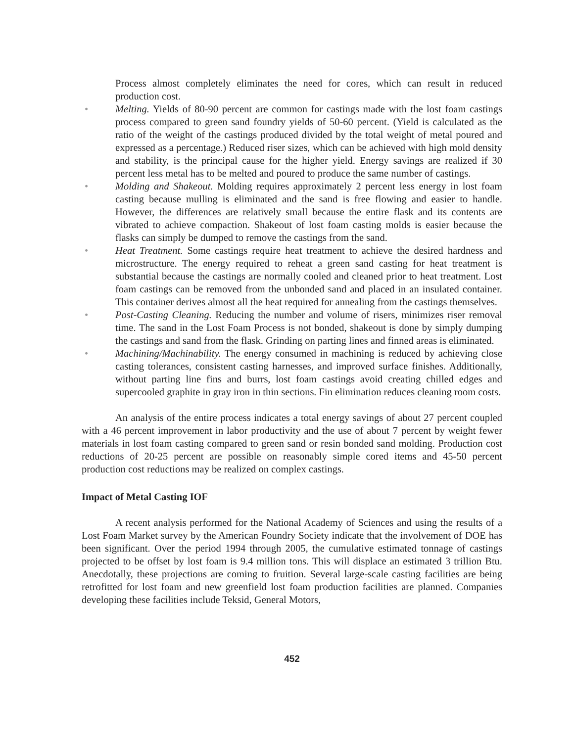Process almost completely eliminates the need for cores, which can result in reduced production cost.
• Melting. Yields of 80-90 percent are common for castings made with the lost foam castings process compared to green sand foundry yields of 50-60 percent. (Yield is calculated as the ratio of the weight of the castings produced divided by the total weight of metal poured and expressed as a percentage.) Reduced riser sizes, which can be achieved with high mold density and stability, is the principal cause for the higher yield. Energy savings are realized if 30 percent less metal has to be melted and poured to produce the same number of castings.
• Molding and Shakeout. Molding requires approximately 2 percent less energy in lost foam casting because mulling is eliminated and the sand is free flowing and easier to handle. However, the differences are relatively small because the entire flask and its contents are vibrated to achieve compaction. Shakeout of lost foam casting molds is easier because the flasks can simply be dumped to remove the castings from the sand.
• Heat Treatment. Some castings require heat treatment to achieve the desired hardness and microstructure. The energy required to reheat a green sand casting for heat treatment is substantial because the castings are normally cooled and cleaned prior to heat treatment. Lost foam castings can be removed from the unbonded sand and placed in an insulated container. This container derives almost all the heat required for annealing from the castings themselves.
• Post-Casting Cleaning. Reducing the number and volume of risers, minimizes riser removal time. The sand in the Lost Foam Process is not bonded, shakeout is done by simply dumping the castings and sand from the flask. Grinding on parting lines and finned areas is eliminated.
• Machining/Machinability. The energy consumed in machining is reduced by achieving close casting tolerances, consistent casting harnesses, and improved surface finishes. Additionally, without parting line fins and burrs, lost foam castings avoid creating chilled edges and supercooled graphite in gray iron in thin sections. Fin elimination reduces cleaning room costs.
An analysis of the entire process indicates a total energy savings of about 27 percent coupled with a 46 percent improvement in labor productivity and the use of about 7 percent by weight fewer materials in lost foam casting compared to green sand or resin bonded sand molding. Production cost reductions of 20-25 percent are possible on reasonably simple cored items and 45-50 percent production cost reductions may be realized on complex castings.
Impact of Metal Casting IOF
A recent analysis performed for the National Academy of Sciences and using the results of a Lost Foam Market survey by the American Foundry Society indicate that the involvement of DOE has been significant. Over the period 1994 through 2005, the cumulative estimated tonnage of castings projected to be offset by lost foam is 9.4 million tons. This will displace an estimated 3 trillion Btu. Anecdotally, these projections are coming to fruition. Several large-scale casting facilities are being retrofitted for lost foam and new greenfield lost foam production facilities are planned. Companies developing these facilities include Teksid, General Motors,
452